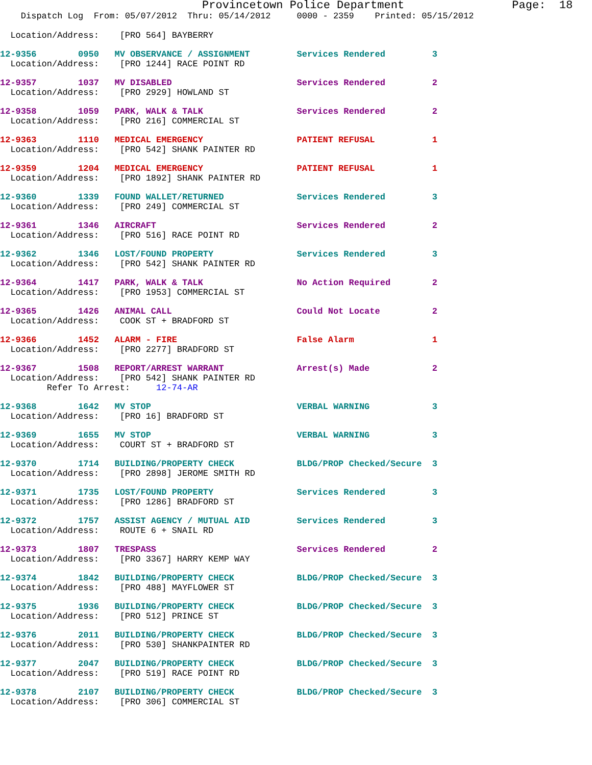Provincetown Police Department                Page:  18
    Dispatch Log  From: 05/07/2012  Thru: 05/14/2012     0000 - 2359    Printed: 05/15/2012

  Location/Address:    [PRO 564] BAYBERRY
12-9356        0950   MV OBSERVANCE / ASSIGNMENT         Services Rendered         3
  Location/Address:    [PRO 1244] RACE POINT RD
12-9357        1037   MV DISABLED                        Services Rendered         2
  Location/Address:    [PRO 2929] HOWLAND ST
12-9358        1059   PARK, WALK & TALK                  Services Rendered         2
  Location/Address:    [PRO 216] COMMERCIAL ST
12-9363        1110   MEDICAL EMERGENCY                  PATIENT REFUSAL           1
  Location/Address:    [PRO 542] SHANK PAINTER RD
12-9359        1204   MEDICAL EMERGENCY                  PATIENT REFUSAL           1
  Location/Address:    [PRO 1892] SHANK PAINTER RD
12-9360        1339   FOUND WALLET/RETURNED              Services Rendered         3
  Location/Address:    [PRO 249] COMMERCIAL ST
12-9361        1346   AIRCRAFT                           Services Rendered         2
  Location/Address:    [PRO 516] RACE POINT RD
12-9362        1346   LOST/FOUND PROPERTY                Services Rendered         3
  Location/Address:    [PRO 542] SHANK PAINTER RD
12-9364        1417   PARK, WALK & TALK                  No Action Required        2
  Location/Address:    [PRO 1953] COMMERCIAL ST
12-9365        1426   ANIMAL CALL                        Could Not Locate          2
  Location/Address:    COOK ST + BRADFORD ST
12-9366        1452   ALARM - FIRE                       False Alarm               1
  Location/Address:    [PRO 2277] BRADFORD ST
12-9367        1508   REPORT/ARREST WARRANT              Arrest(s) Made            2
  Location/Address:    [PRO 542] SHANK PAINTER RD
         Refer To Arrest:     12-74-AR
12-9368        1642   MV STOP                            VERBAL WARNING            3
  Location/Address:    [PRO 16] BRADFORD ST
12-9369        1655   MV STOP                            VERBAL WARNING            3
  Location/Address:    COURT ST + BRADFORD ST
12-9370        1714   BUILDING/PROPERTY CHECK            BLDG/PROP Checked/Secure  3
  Location/Address:    [PRO 2898] JEROME SMITH RD
12-9371        1735   LOST/FOUND PROPERTY                Services Rendered         3
  Location/Address:    [PRO 1286] BRADFORD ST
12-9372        1757   ASSIST AGENCY / MUTUAL AID         Services Rendered         3
  Location/Address:    ROUTE 6 + SNAIL RD
12-9373        1807   TRESPASS                           Services Rendered         2
  Location/Address:    [PRO 3367] HARRY KEMP WAY
12-9374        1842   BUILDING/PROPERTY CHECK            BLDG/PROP Checked/Secure  3
  Location/Address:    [PRO 488] MAYFLOWER ST
12-9375        1936   BUILDING/PROPERTY CHECK            BLDG/PROP Checked/Secure  3
  Location/Address:    [PRO 512] PRINCE ST
12-9376        2011   BUILDING/PROPERTY CHECK            BLDG/PROP Checked/Secure  3
  Location/Address:    [PRO 530] SHANKPAINTER RD
12-9377        2047   BUILDING/PROPERTY CHECK            BLDG/PROP Checked/Secure  3
  Location/Address:    [PRO 519] RACE POINT RD
12-9378        2107   BUILDING/PROPERTY CHECK            BLDG/PROP Checked/Secure  3
  Location/Address:    [PRO 306] COMMERCIAL ST